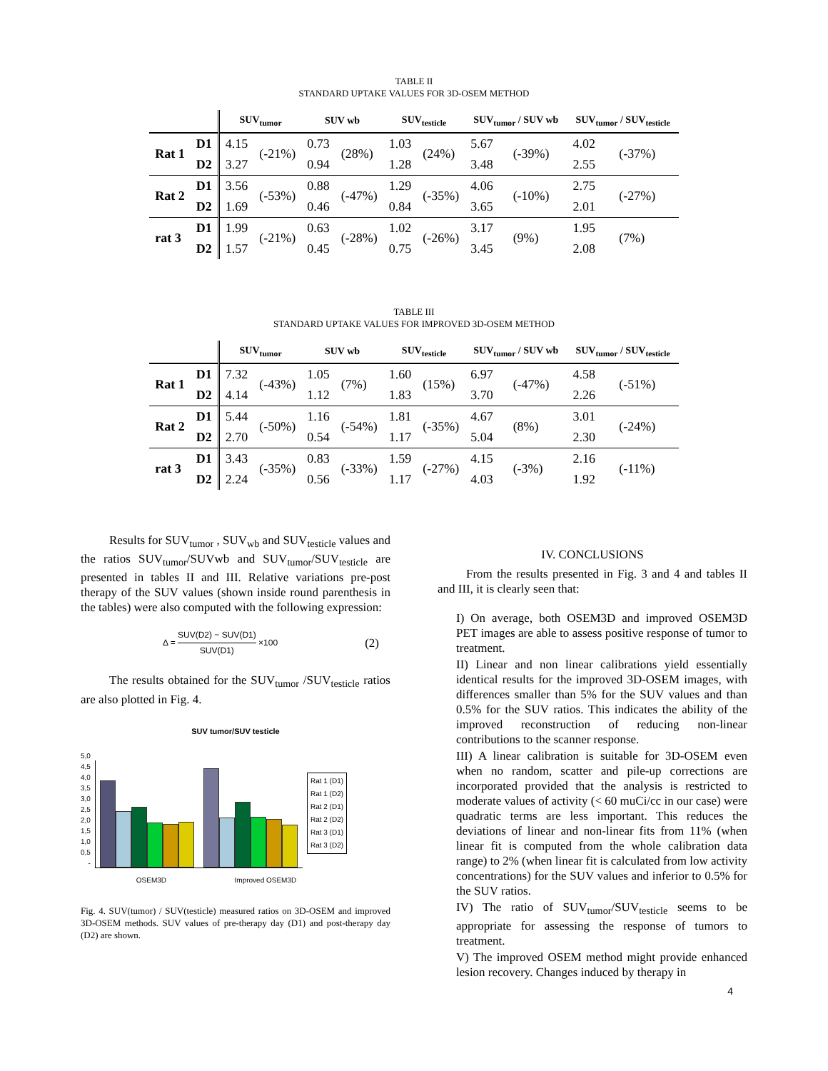TABLE II
STANDARD UPTAKE VALUES FOR 3D-OSEM METHOD
| | | SUV<sub>tumor</sub> | | SUV wb | | SUV<sub>testicle</sub> | | SUV<sub>tumor</sub> / SUV wb | | SUV<sub>tumor</sub> / SUV<sub>testicle</sub> | |
| --- | --- | --- | --- | --- | --- | --- | --- | --- | --- | --- | --- |
| Rat 1 | D1 | 4.15 | (-21%) | 0.73 | (28%) | 1.03 | (24%) | 5.67 | (-39%) | 4.02 | (-37%) |
| | D2 | 3.27 | | 0.94 | | 1.28 | | 3.48 | | 2.55 | |
| Rat 2 | D1 | 3.56 | (-53%) | 0.88 | (-47%) | 1.29 | (-35%) | 4.06 | (-10%) | 2.75 | (-27%) |
| | D2 | 1.69 | | 0.46 | | 0.84 | | 3.65 | | 2.01 | |
| rat 3 | D1 | 1.99 | (-21%) | 0.63 | (-28%) | 1.02 | (-26%) | 3.17 | (9%) | 1.95 | (7%) |
| | D2 | 1.57 | | 0.45 | | 0.75 | | 3.45 | | 2.08 | |
TABLE III
STANDARD UPTAKE VALUES FOR IMPROVED 3D-OSEM METHOD
| | | SUV<sub>tumor</sub> | | SUV wb | | SUV<sub>testicle</sub> | | SUV<sub>tumor</sub> / SUV wb | | SUV<sub>tumor</sub> / SUV<sub>testicle</sub> | |
| --- | --- | --- | --- | --- | --- | --- | --- | --- | --- | --- | --- |
| Rat 1 | D1 | 7.32 | (-43%) | 1.05 | (7%) | 1.60 | (15%) | 6.97 | (-47%) | 4.58 | (-51%) |
| | D2 | 4.14 | | 1.12 | | 1.83 | | 3.70 | | 2.26 | |
| Rat 2 | D1 | 5.44 | (-50%) | 1.16 | (-54%) | 1.81 | (-35%) | 4.67 | (8%) | 3.01 | (-24%) |
| | D2 | 2.70 | | 0.54 | | 1.17 | | 5.04 | | 2.30 | |
| rat 3 | D1 | 3.43 | (-35%) | 0.83 | (-33%) | 1.59 | (-27%) | 4.15 | (-3%) | 2.16 | (-11%) |
| | D2 | 2.24 | | 0.56 | | 1.17 | | 4.03 | | 1.92 | |
Results for SUV<sub>tumor</sub> , SUV<sub>wb</sub> and SUV<sub>testicle</sub> values and the ratios SUV<sub>tumor</sub>/SUVwb and SUV<sub>tumor</sub>/SUV<sub>testicle</sub> are presented in tables II and III. Relative variations pre-post therapy of the SUV values (shown inside round parenthesis in the tables) were also computed with the following expression:
Δ = SUV(D2) − SUV(D1) SUV(D1) ×100 (2)
The results obtained for the SUV<sub>tumor</sub> /SUV<sub>testicle</sub> ratios are also plotted in Fig. 4.
SUV tumor/SUV testicle
5,0
4,5
4,0
3,5
3,0
2,5
2,0
1,5
1,0
0,5
-
Rat 1 (D1)
Rat 1 (D2)
Rat 2 (D1)
Rat 2 (D2)
Rat 3 (D1)
Rat 3 (D2)
OSEM3D Improved OSEM3D
Fig. 4. SUV(tumor) / SUV(testicle) measured ratios on 3D-OSEM and improved 3D-OSEM methods. SUV values of pre-therapy day (D1) and post-therapy day (D2) are shown.
IV. CONCLUSIONS
From the results presented in Fig. 3 and 4 and tables II and III, it is clearly seen that:
I) On average, both OSEM3D and improved OSEM3D PET images are able to assess positive response of tumor to treatment.
II) Linear and non linear calibrations yield essentially identical results for the improved 3D-OSEM images, with differences smaller than 5% for the SUV values and than 0.5% for the SUV ratios. This indicates the ability of the improved reconstruction of reducing non-linear contributions to the scanner response.
III) A linear calibration is suitable for 3D-OSEM even when no random, scatter and pile-up corrections are incorporated provided that the analysis is restricted to moderate values of activity (< 60 muCi/cc in our case) were quadratic terms are less important. This reduces the deviations of linear and non-linear fits from 11% (when linear fit is computed from the whole calibration data range) to 2% (when linear fit is calculated from low activity concentrations) for the SUV values and inferior to 0.5% for the SUV ratios.
IV) The ratio of SUV<sub>tumor</sub>/SUV<sub>testicle</sub> seems to be appropriate for assessing the response of tumors to treatment.
V) The improved OSEM method might provide enhanced lesion recovery. Changes induced by therapy in
4